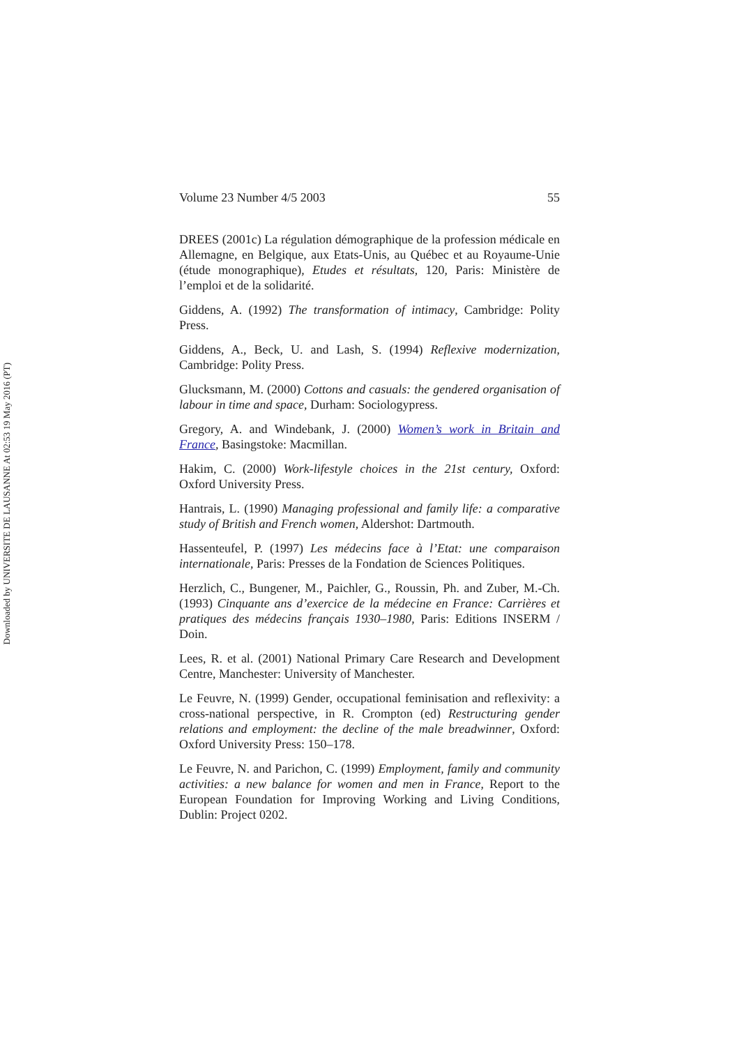Downloaded by UNIVERSITE DE LAUSANNE At 02:53 19 May 2016 (PT)
Volume 23 Number 4/5 2003 55
DREES (2001c) La régulation démographique de la profession médicale en Allemagne, en Belgique, aux Etats-Unis, au Québec et au Royaume-Unie (étude monographique), Etudes et résultats, 120, Paris: Ministère de l’emploi et de la solidarité.
Giddens, A. (1992) The transformation of intimacy, Cambridge: Polity Press.
Giddens, A., Beck, U. and Lash, S. (1994) Reflexive modernization, Cambridge: Polity Press.
Glucksmann, M. (2000) Cottons and casuals: the gendered organisation of labour in time and space, Durham: Sociologypress.
Gregory, A. and Windebank, J. (2000) Women’s work in Britain and France, Basingstoke: Macmillan.
Hakim, C. (2000) Work-lifestyle choices in the 21st century, Oxford: Oxford University Press.
Hantrais, L. (1990) Managing professional and family life: a comparative study of British and French women, Aldershot: Dartmouth.
Hassenteufel, P. (1997) Les médecins face à l’Etat: une comparaison internationale, Paris: Presses de la Fondation de Sciences Politiques.
Herzlich, C., Bungener, M., Paichler, G., Roussin, Ph. and Zuber, M.-Ch. (1993) Cinquante ans d’exercice de la médecine en France: Carrières et pratiques des médecins français 1930–1980, Paris: Editions INSERM / Doin.
Lees, R. et al. (2001) National Primary Care Research and Development Centre, Manchester: University of Manchester.
Le Feuvre, N. (1999) Gender, occupational feminisation and reflexivity: a cross-national perspective, in R. Crompton (ed) Restructuring gender relations and employment: the decline of the male breadwinner, Oxford: Oxford University Press: 150–178.
Le Feuvre, N. and Parichon, C. (1999) Employment, family and community activities: a new balance for women and men in France, Report to the European Foundation for Improving Working and Living Conditions, Dublin: Project 0202.